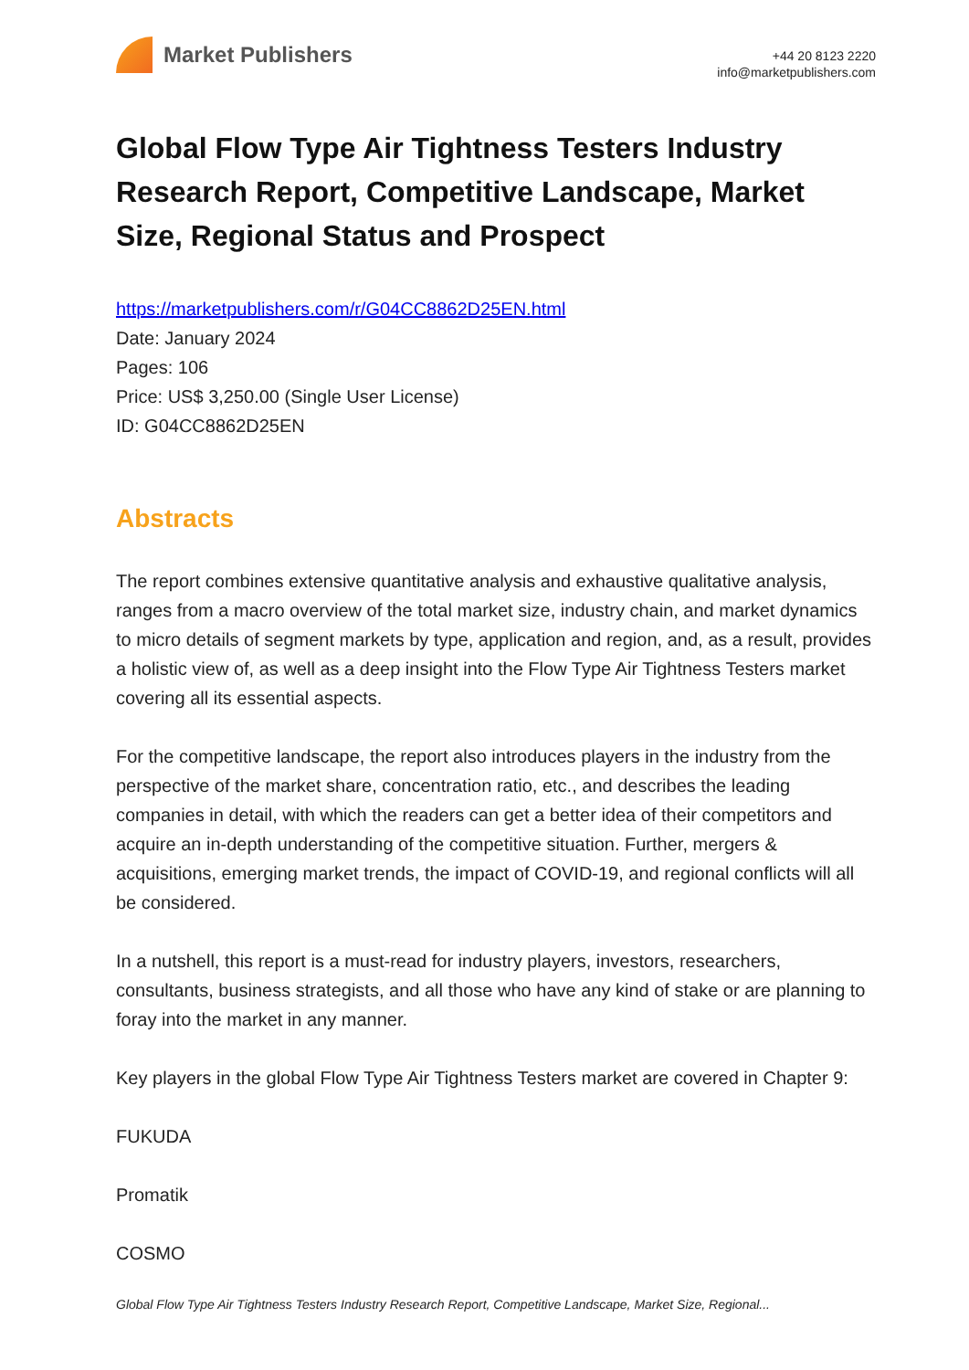Market Publishers
+44 20 8123 2220
info@marketpublishers.com
Global Flow Type Air Tightness Testers Industry Research Report, Competitive Landscape, Market Size, Regional Status and Prospect
https://marketpublishers.com/r/G04CC8862D25EN.html
Date: January 2024
Pages: 106
Price: US$ 3,250.00 (Single User License)
ID: G04CC8862D25EN
Abstracts
The report combines extensive quantitative analysis and exhaustive qualitative analysis, ranges from a macro overview of the total market size, industry chain, and market dynamics to micro details of segment markets by type, application and region, and, as a result, provides a holistic view of, as well as a deep insight into the Flow Type Air Tightness Testers market covering all its essential aspects.
For the competitive landscape, the report also introduces players in the industry from the perspective of the market share, concentration ratio, etc., and describes the leading companies in detail, with which the readers can get a better idea of their competitors and acquire an in-depth understanding of the competitive situation. Further, mergers & acquisitions, emerging market trends, the impact of COVID-19, and regional conflicts will all be considered.
In a nutshell, this report is a must-read for industry players, investors, researchers, consultants, business strategists, and all those who have any kind of stake or are planning to foray into the market in any manner.
Key players in the global Flow Type Air Tightness Testers market are covered in Chapter 9:
FUKUDA
Promatik
COSMO
Global Flow Type Air Tightness Testers Industry Research Report, Competitive Landscape, Market Size, Regional...